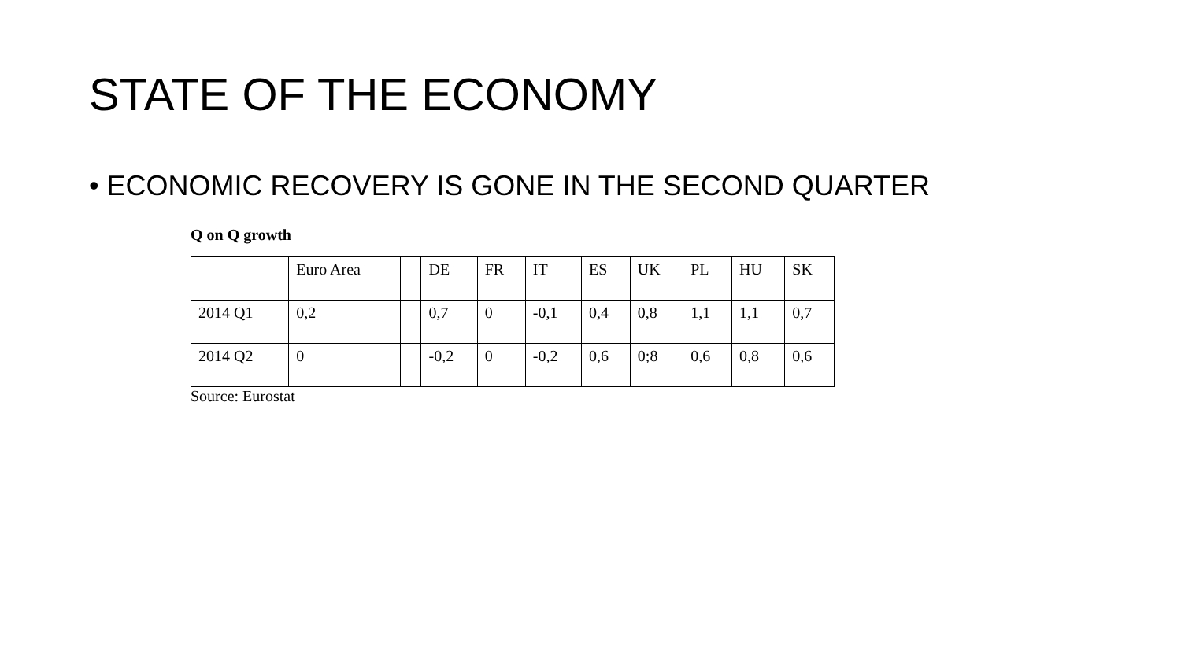STATE OF THE ECONOMY
• ECONOMIC RECOVERY IS GONE IN THE SECOND QUARTER
Q on Q growth
| | Euro Area | | DE | FR | IT | ES | UK | PL | HU | SK |
| 2014 Q1 | 0,2 | | 0,7 | 0 | -0,1 | 0,4 | 0,8 | 1,1 | 1,1 | 0,7 |
| 2014 Q2 | 0 | | -0,2 | 0 | -0,2 | 0,6 | 0;8 | 0,6 | 0,8 | 0,6 |
Source: Eurostat